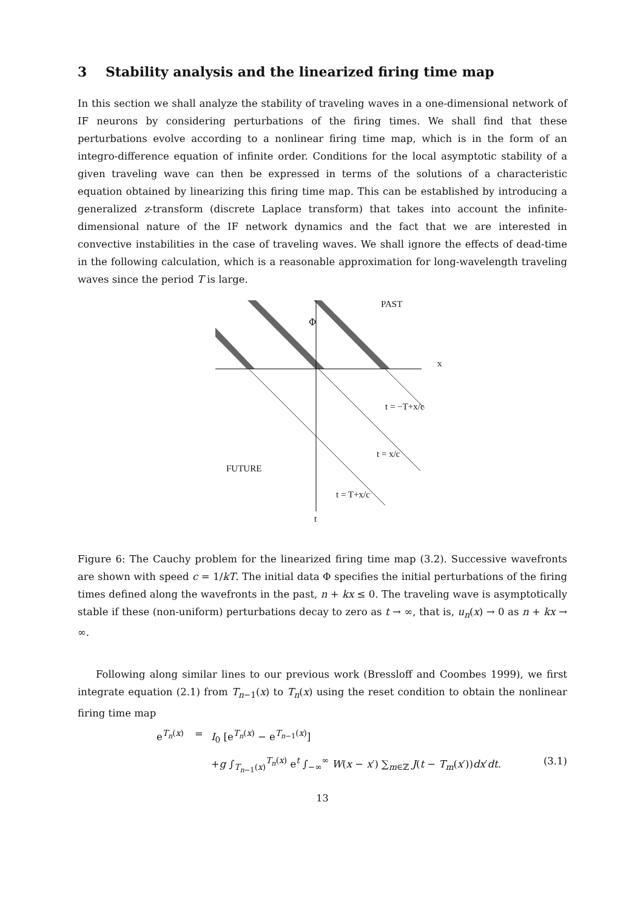3 Stability analysis and the linearized firing time map
In this section we shall analyze the stability of traveling waves in a one-dimensional network of IF neurons by considering perturbations of the firing times. We shall find that these perturbations evolve according to a nonlinear firing time map, which is in the form of an integro-difference equation of infinite order. Conditions for the local asymptotic stability of a given traveling wave can then be expressed in terms of the solutions of a characteristic equation obtained by linearizing this firing time map. This can be established by introducing a generalized z-transform (discrete Laplace transform) that takes into account the infinite-dimensional nature of the IF network dynamics and the fact that we are interested in convective instabilities in the case of traveling waves. We shall ignore the effects of dead-time in the following calculation, which is a reasonable approximation for long-wavelength traveling waves since the period T is large.
PAST
Φ
x
t = −T+x/c
t = x/c
FUTURE
t = T+x/c
t
Figure 6: The Cauchy problem for the linearized firing time map (3.2). Successive wavefronts are shown with speed c = 1/kT. The initial data Φ specifies the initial perturbations of the firing times defined along the wavefronts in the past, n + kx ≤ 0. The traveling wave is asymptotically stable if these (non-uniform) perturbations decay to zero as t → ∞, that is, u<sub>n</sub>(x) → 0 as n + kx → ∞.
Following along similar lines to our previous work (Bressloff and Coombes 1999), we first integrate equation (2.1) from T<sub>n−1</sub>(x) to T<sub>n</sub>(x) using the reset condition to obtain the nonlinear firing time map
e<sup>T<sub>n</sub>(x)</sup>
= I<sub>0</sub> [e<sup>T<sub>n</sub>(x)</sup> − e<sup>T<sub>n−1</sub>(x)</sup>]
+g ∫<sub>T<sub>n−1</sub>(x)</sub><sup>T<sub>n</sub>(x)</sup> e<sup>t</sup> ∫<sub>−∞</sub><sup>∞</sup> W(x − x′) ∑<sub>m∈ℤ</sub> J(t − T<sub>m</sub>(x′))dx′dt.
(3.1)
13